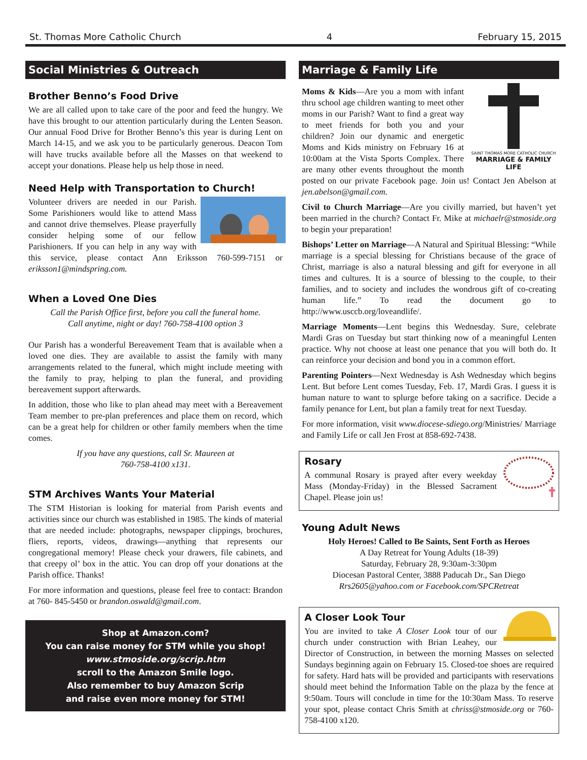St. Thomas More Catholic Church 4 February 15, 2015
Social Ministries & Outreach
Brother Benno’s Food Drive
We are all called upon to take care of the poor and feed the hungry. We have this brought to our attention particularly during the Lenten Season. Our annual Food Drive for Brother Benno’s this year is during Lent on March 14-15, and we ask you to be particularly generous. Deacon Tom will have trucks available before all the Masses on that weekend to accept your donations. Please help us help those in need.
Need Help with Transportation to Church!
Volunteer drivers are needed in our Parish. Some Parishioners would like to attend Mass and cannot drive themselves. Please prayerfully consider helping some of our fellow Parishioners. If you can help in any way with this service, please contact Ann Eriksson 760-599-7151 or eriksson1@mindspring.com.
When a Loved One Dies
Call the Parish Office first, before you call the funeral home.
Call anytime, night or day! 760-758-4100 option 3
Our Parish has a wonderful Bereavement Team that is available when a loved one dies. They are available to assist the family with many arrangements related to the funeral, which might include meeting with the family to pray, helping to plan the funeral, and providing bereavement support afterwards.
In addition, those who like to plan ahead may meet with a Bereavement Team member to pre-plan preferences and place them on record, which can be a great help for children or other family members when the time comes.
If you have any questions, call Sr. Maureen at
760-758-4100 x131.
STM Archives Wants Your Material
The STM Historian is looking for material from Parish events and activities since our church was established in 1985. The kinds of material that are needed include: photographs, newspaper clippings, brochures, fliers, reports, videos, drawings—anything that represents our congregational memory! Please check your drawers, file cabinets, and that creepy ol’ box in the attic. You can drop off your donations at the Parish office. Thanks!
For more information and questions, please feel free to contact: Brandon at 760- 845-5450 or brandon.oswald@gmail.com.
Shop at Amazon.com?
You can raise money for STM while you shop!
www.stmoside.org/scrip.htm
scroll to the Amazon Smile logo.
Also remember to buy Amazon Scrip
and raise even more money for STM!
Marriage & Family Life
SAINT THOMAS MORE CATHOLIC CHURCH
MARRIAGE & FAMILY LIFE
Moms & Kids—Are you a mom with infant thru school age children wanting to meet other moms in our Parish? Want to find a great way to meet friends for both you and your children? Join our dynamic and energetic Moms and Kids ministry on February 16 at 10:00am at the Vista Sports Complex. There are many other events throughout the month posted on our private Facebook page. Join us! Contact Jen Abelson at jen.abelson@gmail.com.
Civil to Church Marriage—Are you civilly married, but haven’t yet been married in the church? Contact Fr. Mike at michaelr@stmoside.org to begin your preparation!
Bishops’ Letter on Marriage—A Natural and Spiritual Blessing: “While marriage is a special blessing for Christians because of the grace of Christ, marriage is also a natural blessing and gift for everyone in all times and cultures. It is a source of blessing to the couple, to their families, and to society and includes the wondrous gift of co-creating human life.” To read the document go to http://www.usccb.org/loveandlife/.
Marriage Moments—Lent begins this Wednesday. Sure, celebrate Mardi Gras on Tuesday but start thinking now of a meaningful Lenten practice. Why not choose at least one penance that you will both do. It can reinforce your decision and bond you in a common effort.
Parenting Pointers—Next Wednesday is Ash Wednesday which begins Lent. But before Lent comes Tuesday, Feb. 17, Mardi Gras. I guess it is human nature to want to splurge before taking on a sacrifice. Decide a family penance for Lent, but plan a family treat for next Tuesday.
For more information, visit www.diocese-sdiego.org/Ministries/ Marriage and Family Life or call Jen Frost at 858-692-7438.
Rosary
A communal Rosary is prayed after every weekday Mass (Monday-Friday) in the Blessed Sacrament Chapel. Please join us!
Young Adult News
Holy Heroes! Called to Be Saints, Sent Forth as Heroes
A Day Retreat for Young Adults (18-39)
Saturday, February 28, 9:30am-3:30pm
Diocesan Pastoral Center, 3888 Paducah Dr., San Diego
Rrs2605@yahoo.com or Facebook.com/SPCRetreat
A Closer Look Tour
You are invited to take A Closer Look tour of our church under construction with Brian Leahey, our Director of Construction, in between the morning Masses on selected Sundays beginning again on February 15. Closed-toe shoes are required for safety. Hard hats will be provided and participants with reservations should meet behind the Information Table on the plaza by the fence at 9:50am. Tours will conclude in time for the 10:30am Mass. To reserve your spot, please contact Chris Smith at chriss@stmoside.org or 760-758-4100 x120.